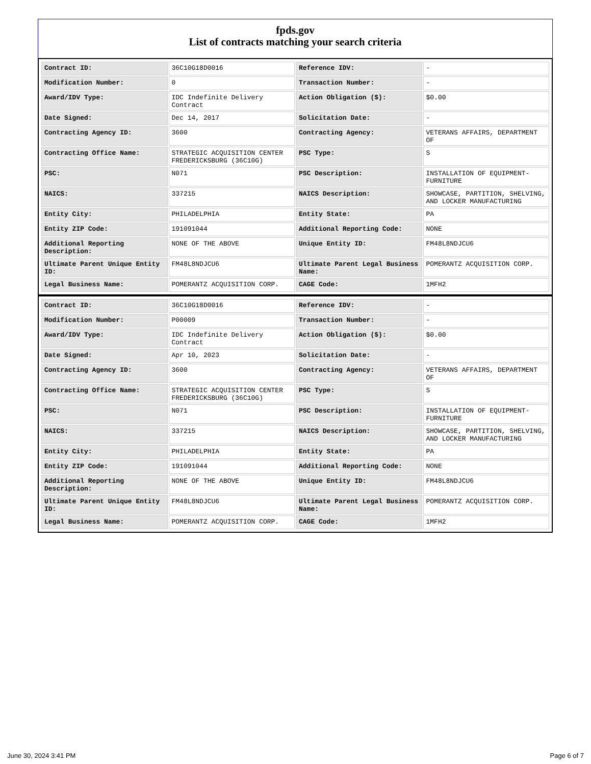fpds.gov
List of contracts matching your search criteria
| Contract ID: | 36C10G18D0016 | Reference IDV: | - |
| Modification Number: | 0 | Transaction Number: | - |
| Award/IDV Type: | IDC Indefinite Delivery Contract | Action Obligation ($): | $0.00 |
| Date Signed: | Dec 14, 2017 | Solicitation Date: | - |
| Contracting Agency ID: | 3600 | Contracting Agency: | VETERANS AFFAIRS, DEPARTMENT OF |
| Contracting Office Name: | STRATEGIC ACQUISITION CENTER FREDERICKSBURG (36C10G) | PSC Type: | S |
| PSC: | N071 | PSC Description: | INSTALLATION OF EQUIPMENT- FURNITURE |
| NAICS: | 337215 | NAICS Description: | SHOWCASE, PARTITION, SHELVING, AND LOCKER MANUFACTURING |
| Entity City: | PHILADELPHIA | Entity State: | PA |
| Entity ZIP Code: | 191091044 | Additional Reporting Code: | NONE |
| Additional Reporting Description: | NONE OF THE ABOVE | Unique Entity ID: | FM48L8NDJCU6 |
| Ultimate Parent Unique Entity ID: | FM48L8NDJCU6 | Ultimate Parent Legal Business Name: | POMERANTZ ACQUISITION CORP. |
| Legal Business Name: | POMERANTZ ACQUISITION CORP. | CAGE Code: | 1MFH2 |
| Contract ID: | 36C10G18D0016 | Reference IDV: | - |
| Modification Number: | P00009 | Transaction Number: | - |
| Award/IDV Type: | IDC Indefinite Delivery Contract | Action Obligation ($): | $0.00 |
| Date Signed: | Apr 10, 2023 | Solicitation Date: | - |
| Contracting Agency ID: | 3600 | Contracting Agency: | VETERANS AFFAIRS, DEPARTMENT OF |
| Contracting Office Name: | STRATEGIC ACQUISITION CENTER FREDERICKSBURG (36C10G) | PSC Type: | S |
| PSC: | N071 | PSC Description: | INSTALLATION OF EQUIPMENT- FURNITURE |
| NAICS: | 337215 | NAICS Description: | SHOWCASE, PARTITION, SHELVING, AND LOCKER MANUFACTURING |
| Entity City: | PHILADELPHIA | Entity State: | PA |
| Entity ZIP Code: | 191091044 | Additional Reporting Code: | NONE |
| Additional Reporting Description: | NONE OF THE ABOVE | Unique Entity ID: | FM48L8NDJCU6 |
| Ultimate Parent Unique Entity ID: | FM48L8NDJCU6 | Ultimate Parent Legal Business Name: | POMERANTZ ACQUISITION CORP. |
| Legal Business Name: | POMERANTZ ACQUISITION CORP. | CAGE Code: | 1MFH2 |
June 30, 2024 3:41 PM Page 6 of 7